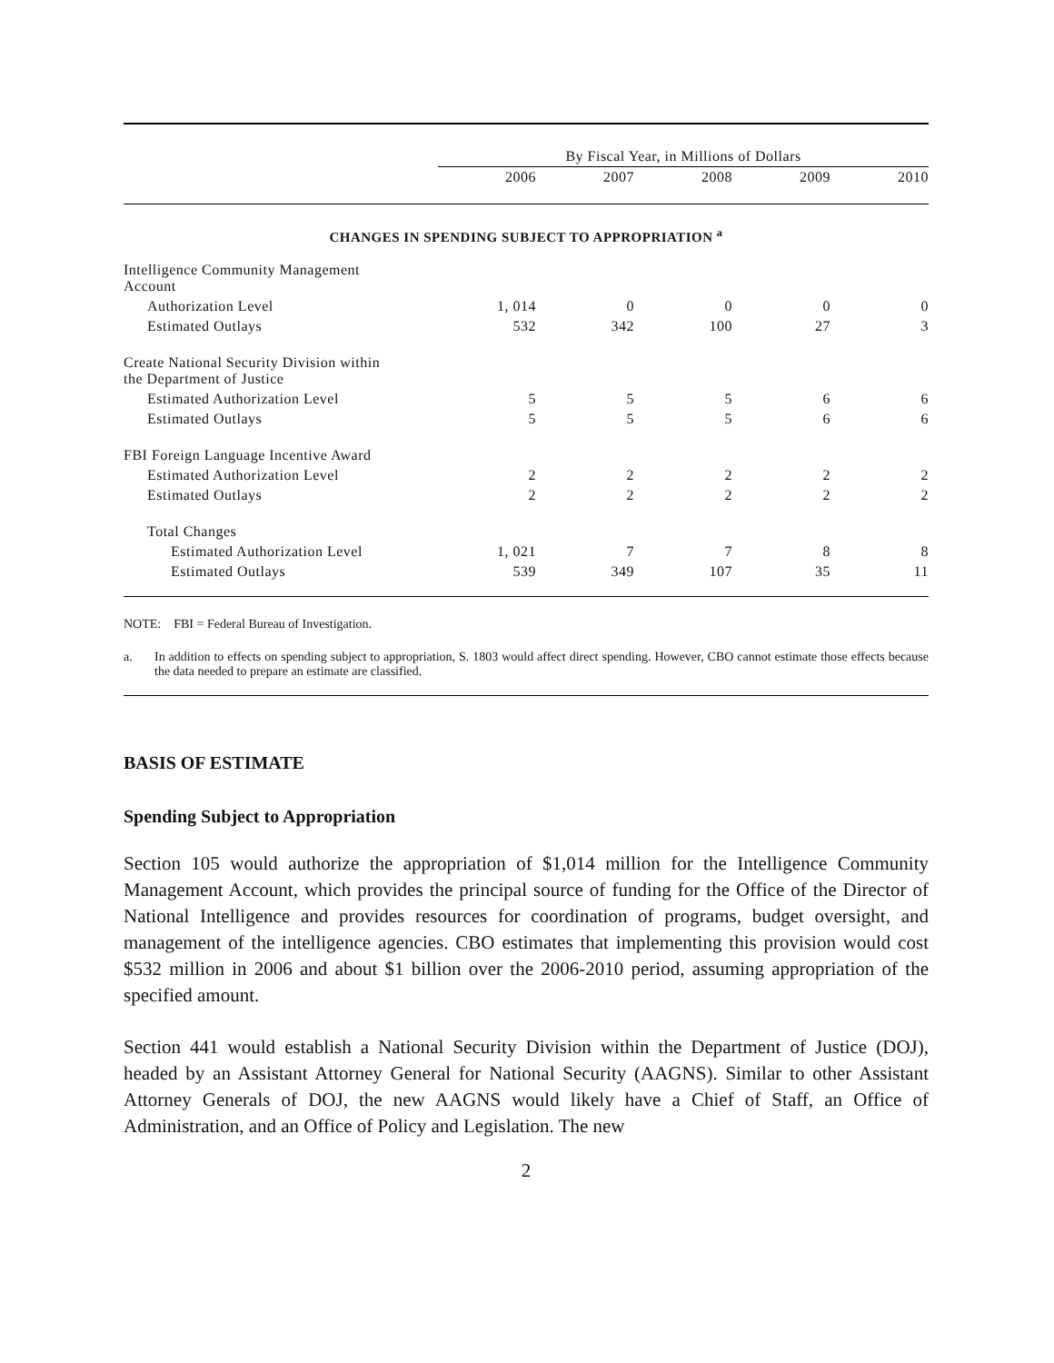| | By Fiscal Year, in Millions of Dollars | | | | |
| | 2006 | 2007 | 2008 | 2009 | 2010 |
| CHANGES IN SPENDING SUBJECT TO APPROPRIATION <sup>a</sup> | | | | | |
| Intelligence Community Management Account | | | | | |
| Authorization Level | 1, 014 | 0 | 0 | 0 | 0 |
| Estimated Outlays | 532 | 342 | 100 | 27 | 3 |
| Create National Security Division within the Department of Justice | | | | | |
| Estimated Authorization Level | 5 | 5 | 5 | 6 | 6 |
| Estimated Outlays | 5 | 5 | 5 | 6 | 6 |
| FBI Foreign Language Incentive Award | | | | | |
| Estimated Authorization Level | 2 | 2 | 2 | 2 | 2 |
| Estimated Outlays | 2 | 2 | 2 | 2 | 2 |
| Total Changes | | | | | |
| Estimated Authorization Level | 1, 021 | 7 | 7 | 8 | 8 |
| Estimated Outlays | 539 | 349 | 107 | 35 | 11 |
NOTE: FBI = Federal Bureau of Investigation.
a. In addition to effects on spending subject to appropriation, S. 1803 would affect direct spending. However, CBO cannot estimate those effects because the data needed to prepare an estimate are classified.
BASIS OF ESTIMATE
Spending Subject to Appropriation
Section 105 would authorize the appropriation of $1,014 million for the Intelligence Community Management Account, which provides the principal source of funding for the Office of the Director of National Intelligence and provides resources for coordination of programs, budget oversight, and management of the intelligence agencies. CBO estimates that implementing this provision would cost $532 million in 2006 and about $1 billion over the 2006-2010 period, assuming appropriation of the specified amount.
Section 441 would establish a National Security Division within the Department of Justice (DOJ), headed by an Assistant Attorney General for National Security (AAGNS). Similar to other Assistant Attorney Generals of DOJ, the new AAGNS would likely have a Chief of Staff, an Office of Administration, and an Office of Policy and Legislation. The new
2